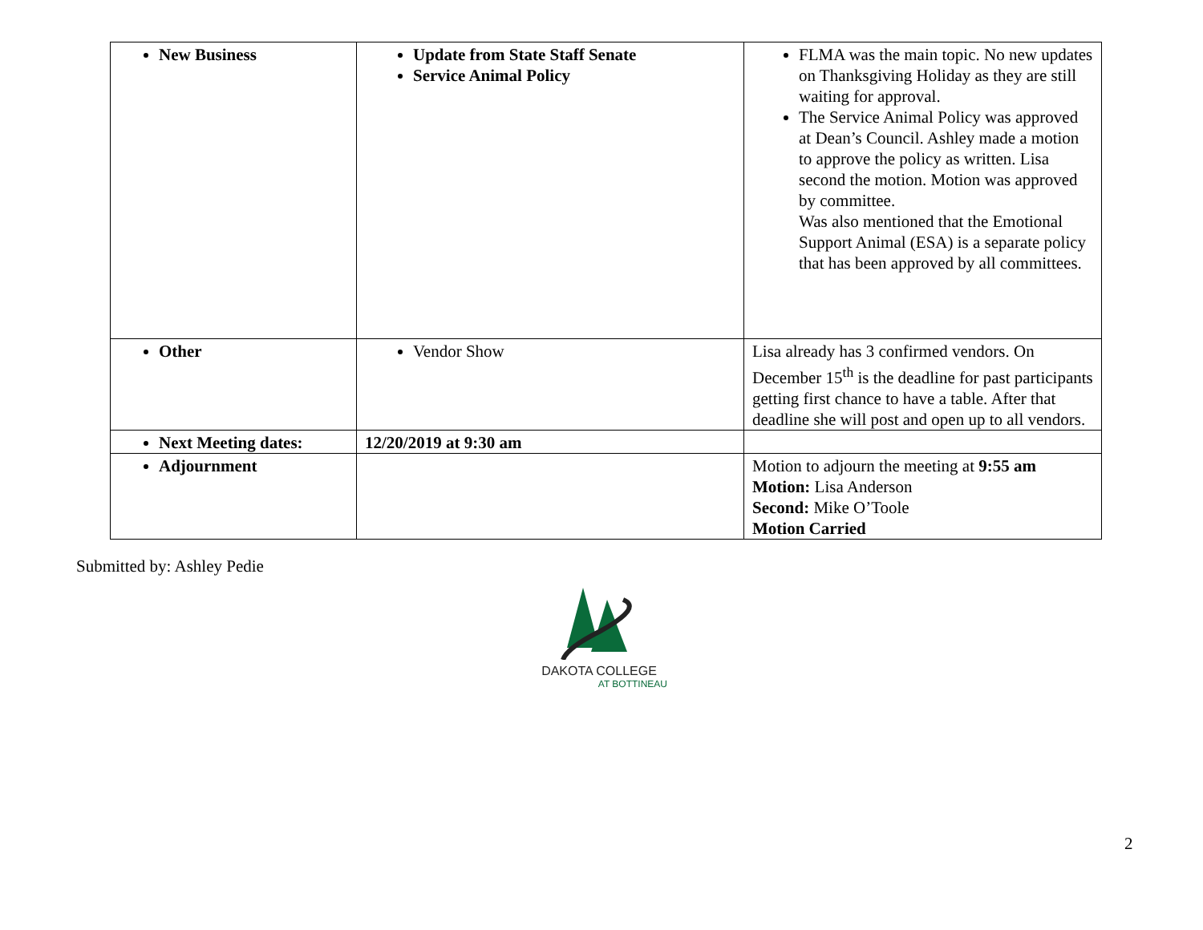| New Business | Update from State Staff Senate Service Animal Policy | FLMA was the main topic. No new updates on Thanksgiving Holiday as they are still waiting for approval. The Service Animal Policy was approved at Dean’s Council. Ashley made a motion to approve the policy as written. Lisa second the motion. Motion was approved by committee. Was also mentioned that the Emotional Support Animal (ESA) is a separate policy that has been approved by all committees. |
| Other | Vendor Show | Lisa already has 3 confirmed vendors. On December 15<sup>th</sup> is the deadline for past participants getting first chance to have a table. After that deadline she will post and open up to all vendors. |
| Next Meeting dates: | 12/20/2019 at 9:30 am | |
| Adjournment | | Motion to adjourn the meeting at 9:55 am Motion: Lisa Anderson Second: Mike O’Toole Motion Carried |
Submitted by: Ashley Pedie
DAKOTA COLLEGE
AT BOTTINEAU
2